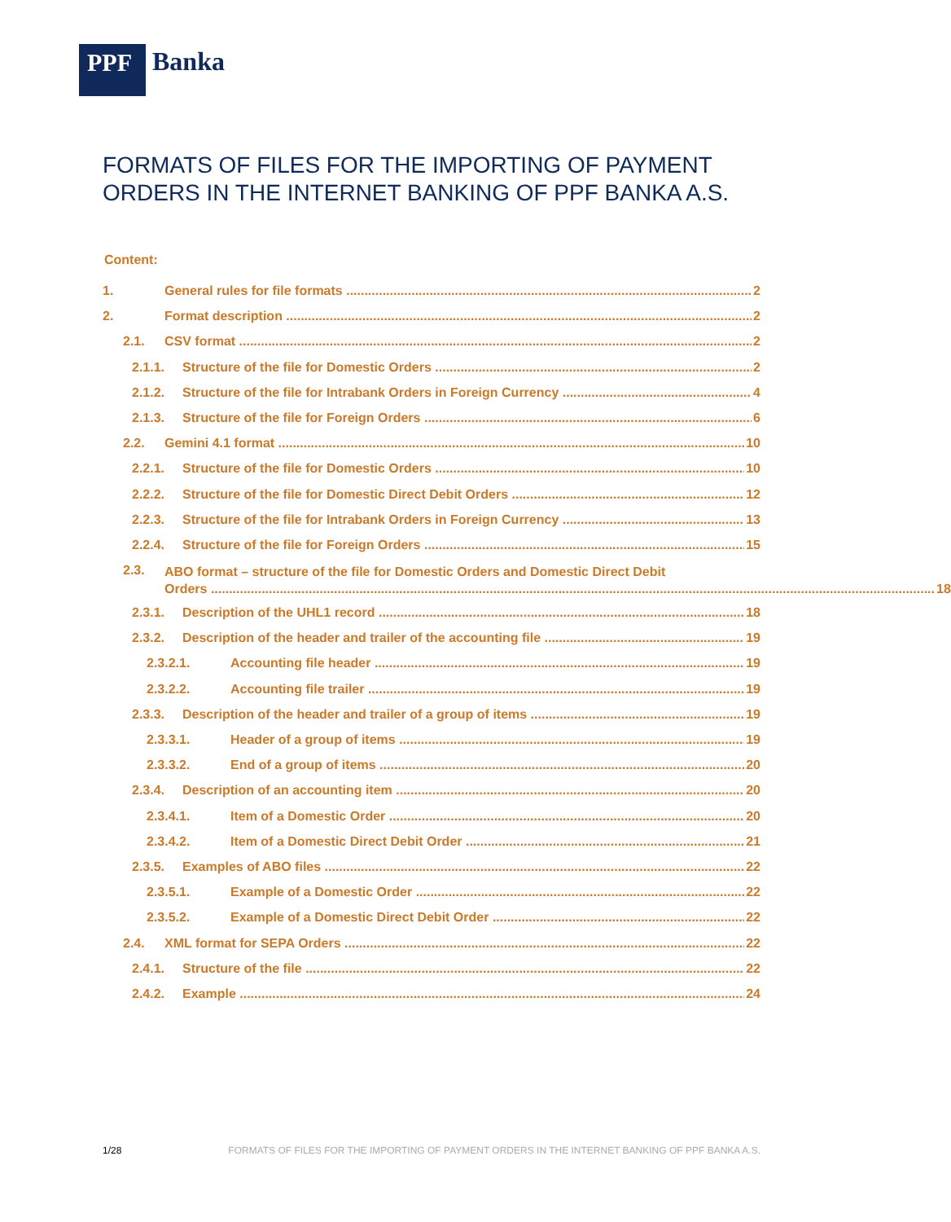PPF
Banka
FORMATS OF FILES FOR THE IMPORTING OF PAYMENT ORDERS IN THE INTERNET BANKING OF PPF BANKA A.S.
Content:
1. General rules for file formats 2
2. Format description 2
2.1. CSV format 2
2.1.1. Structure of the file for Domestic Orders 2
2.1.2. Structure of the file for Intrabank Orders in Foreign Currency 4
2.1.3. Structure of the file for Foreign Orders 6
2.2. Gemini 4.1 format 10
2.2.1. Structure of the file for Domestic Orders 10
2.2.2. Structure of the file for Domestic Direct Debit Orders 12
2.2.3. Structure of the file for Intrabank Orders in Foreign Currency 13
2.2.4. Structure of the file for Foreign Orders 15
2.3. ABO format – structure of the file for Domestic Orders and Domestic Direct Debit
Orders 18
2.3.1. Description of the UHL1 record 18
2.3.2. Description of the header and trailer of the accounting file 19
2.3.2.1. Accounting file header 19
2.3.2.2. Accounting file trailer 19
2.3.3. Description of the header and trailer of a group of items 19
2.3.3.1. Header of a group of items 19
2.3.3.2. End of a group of items 20
2.3.4. Description of an accounting item 20
2.3.4.1. Item of a Domestic Order 20
2.3.4.2. Item of a Domestic Direct Debit Order 21
2.3.5. Examples of ABO files 22
2.3.5.1. Example of a Domestic Order 22
2.3.5.2. Example of a Domestic Direct Debit Order 22
2.4. XML format for SEPA Orders 22
2.4.1. Structure of the file 22
2.4.2. Example 24
1/28 FORMATS OF FILES FOR THE IMPORTING OF PAYMENT ORDERS IN THE INTERNET BANKING OF PPF BANKA A.S.